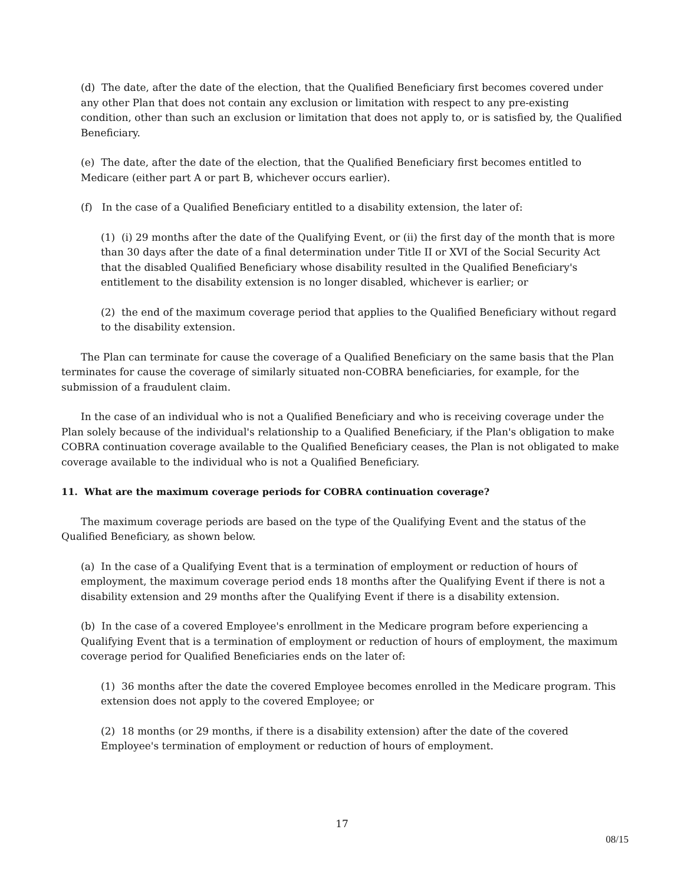(d) The date, after the date of the election, that the Qualified Beneficiary first becomes covered under any other Plan that does not contain any exclusion or limitation with respect to any pre-existing condition, other than such an exclusion or limitation that does not apply to, or is satisfied by, the Qualified Beneficiary.
(e) The date, after the date of the election, that the Qualified Beneficiary first becomes entitled to Medicare (either part A or part B, whichever occurs earlier).
(f) In the case of a Qualified Beneficiary entitled to a disability extension, the later of:
(1) (i) 29 months after the date of the Qualifying Event, or (ii) the first day of the month that is more than 30 days after the date of a final determination under Title II or XVI of the Social Security Act that the disabled Qualified Beneficiary whose disability resulted in the Qualified Beneficiary's entitlement to the disability extension is no longer disabled, whichever is earlier; or
(2) the end of the maximum coverage period that applies to the Qualified Beneficiary without regard to the disability extension.
The Plan can terminate for cause the coverage of a Qualified Beneficiary on the same basis that the Plan terminates for cause the coverage of similarly situated non-COBRA beneficiaries, for example, for the submission of a fraudulent claim.
In the case of an individual who is not a Qualified Beneficiary and who is receiving coverage under the Plan solely because of the individual's relationship to a Qualified Beneficiary, if the Plan's obligation to make COBRA continuation coverage available to the Qualified Beneficiary ceases, the Plan is not obligated to make coverage available to the individual who is not a Qualified Beneficiary.
11. What are the maximum coverage periods for COBRA continuation coverage?
The maximum coverage periods are based on the type of the Qualifying Event and the status of the Qualified Beneficiary, as shown below.
(a) In the case of a Qualifying Event that is a termination of employment or reduction of hours of employment, the maximum coverage period ends 18 months after the Qualifying Event if there is not a disability extension and 29 months after the Qualifying Event if there is a disability extension.
(b) In the case of a covered Employee's enrollment in the Medicare program before experiencing a Qualifying Event that is a termination of employment or reduction of hours of employment, the maximum coverage period for Qualified Beneficiaries ends on the later of:
(1) 36 months after the date the covered Employee becomes enrolled in the Medicare program. This extension does not apply to the covered Employee; or
(2) 18 months (or 29 months, if there is a disability extension) after the date of the covered Employee's termination of employment or reduction of hours of employment.
17
08/15